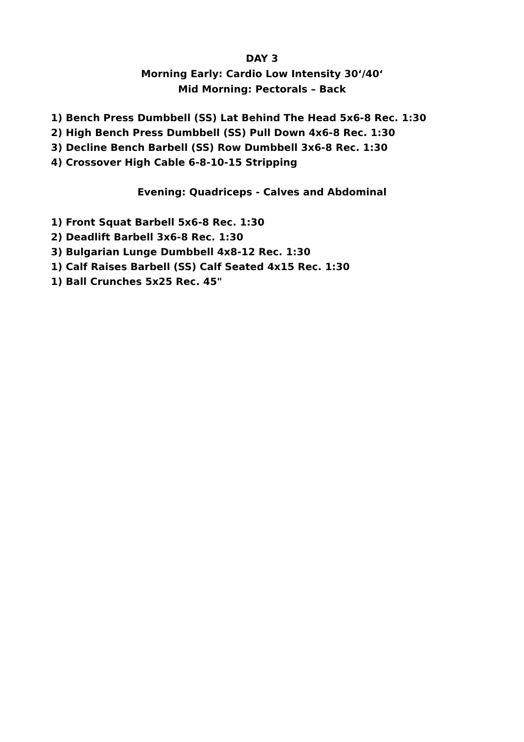DAY 3
Morning Early: Cardio Low Intensity 30‘/40‘
Mid Morning: Pectorals – Back
1) Bench Press Dumbbell (SS) Lat Behind The Head 5x6-8 Rec. 1:30
2) High Bench Press Dumbbell (SS) Pull Down 4x6-8 Rec. 1:30
3) Decline Bench Barbell (SS) Row Dumbbell 3x6-8 Rec. 1:30
4) Crossover High Cable 6-8-10-15 Stripping
Evening: Quadriceps - Calves and Abdominal
1) Front Squat Barbell 5x6-8 Rec. 1:30
2) Deadlift Barbell 3x6-8 Rec. 1:30
3) Bulgarian Lunge Dumbbell 4x8-12 Rec. 1:30
1) Calf Raises Barbell (SS) Calf Seated 4x15 Rec. 1:30
1) Ball Crunches 5x25 Rec. 45"